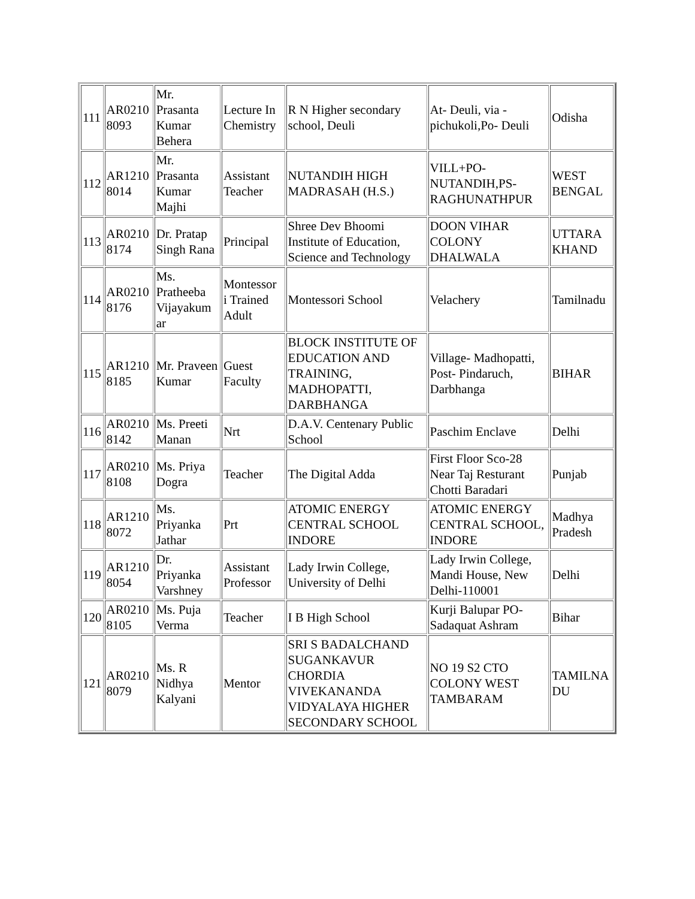| 111 | AR0210 8093 | Mr. Prasanta Kumar Behera | Lecture In Chemistry | R N Higher secondary school, Deuli | At- Deuli, via - pichukoli,Po- Deuli | Odisha |
| 112 | AR1210 8014 | Mr. Prasanta Kumar Majhi | Assistant Teacher | NUTANDIH HIGH MADRASAH (H.S.) | VILL+PO- NUTANDIH,PS- RAGHUNATHPUR | WEST BENGAL |
| 113 | AR0210 8174 | Dr. Pratap Singh Rana | Principal | Shree Dev Bhoomi Institute of Education, Science and Technology | DOON VIHAR COLONY DHALWALA | UTTARA KHAND |
| 114 | AR0210 8176 | Ms. Pratheeba Vijayakum ar | Montessor i Trained Adult | Montessori School | Velachery | Tamilnadu |
| 115 | AR1210 8185 | Mr. Praveen Kumar | Guest Faculty | BLOCK INSTITUTE OF EDUCATION AND TRAINING, MADHOPATTI, DARBHANGA | Village- Madhopatti, Post- Pindaruch, Darbhanga | BIHAR |
| 116 | AR0210 8142 | Ms. Preeti Manan | Nrt | D.A.V. Centenary Public School | Paschim Enclave | Delhi |
| 117 | AR0210 8108 | Ms. Priya Dogra | Teacher | The Digital Adda | First Floor Sco-28 Near Taj Resturant Chotti Baradari | Punjab |
| 118 | AR1210 8072 | Ms. Priyanka Jathar | Prt | ATOMIC ENERGY CENTRAL SCHOOL INDORE | ATOMIC ENERGY CENTRAL SCHOOL, INDORE | Madhya Pradesh |
| 119 | AR1210 8054 | Dr. Priyanka Varshney | Assistant Professor | Lady Irwin College, University of Delhi | Lady Irwin College, Mandi House, New Delhi-110001 | Delhi |
| 120 | AR0210 8105 | Ms. Puja Verma | Teacher | I B High School | Kurji Balupar PO- Sadaquat Ashram | Bihar |
| 121 | AR0210 8079 | Ms. R Nidhya Kalyani | Mentor | SRI S BADALCHAND SUGANKAVUR CHORDIA VIVEKANANDA VIDYALAYA HIGHER SECONDARY SCHOOL | NO 19 S2 CTO COLONY WEST TAMBARAM | TAMILNA DU |